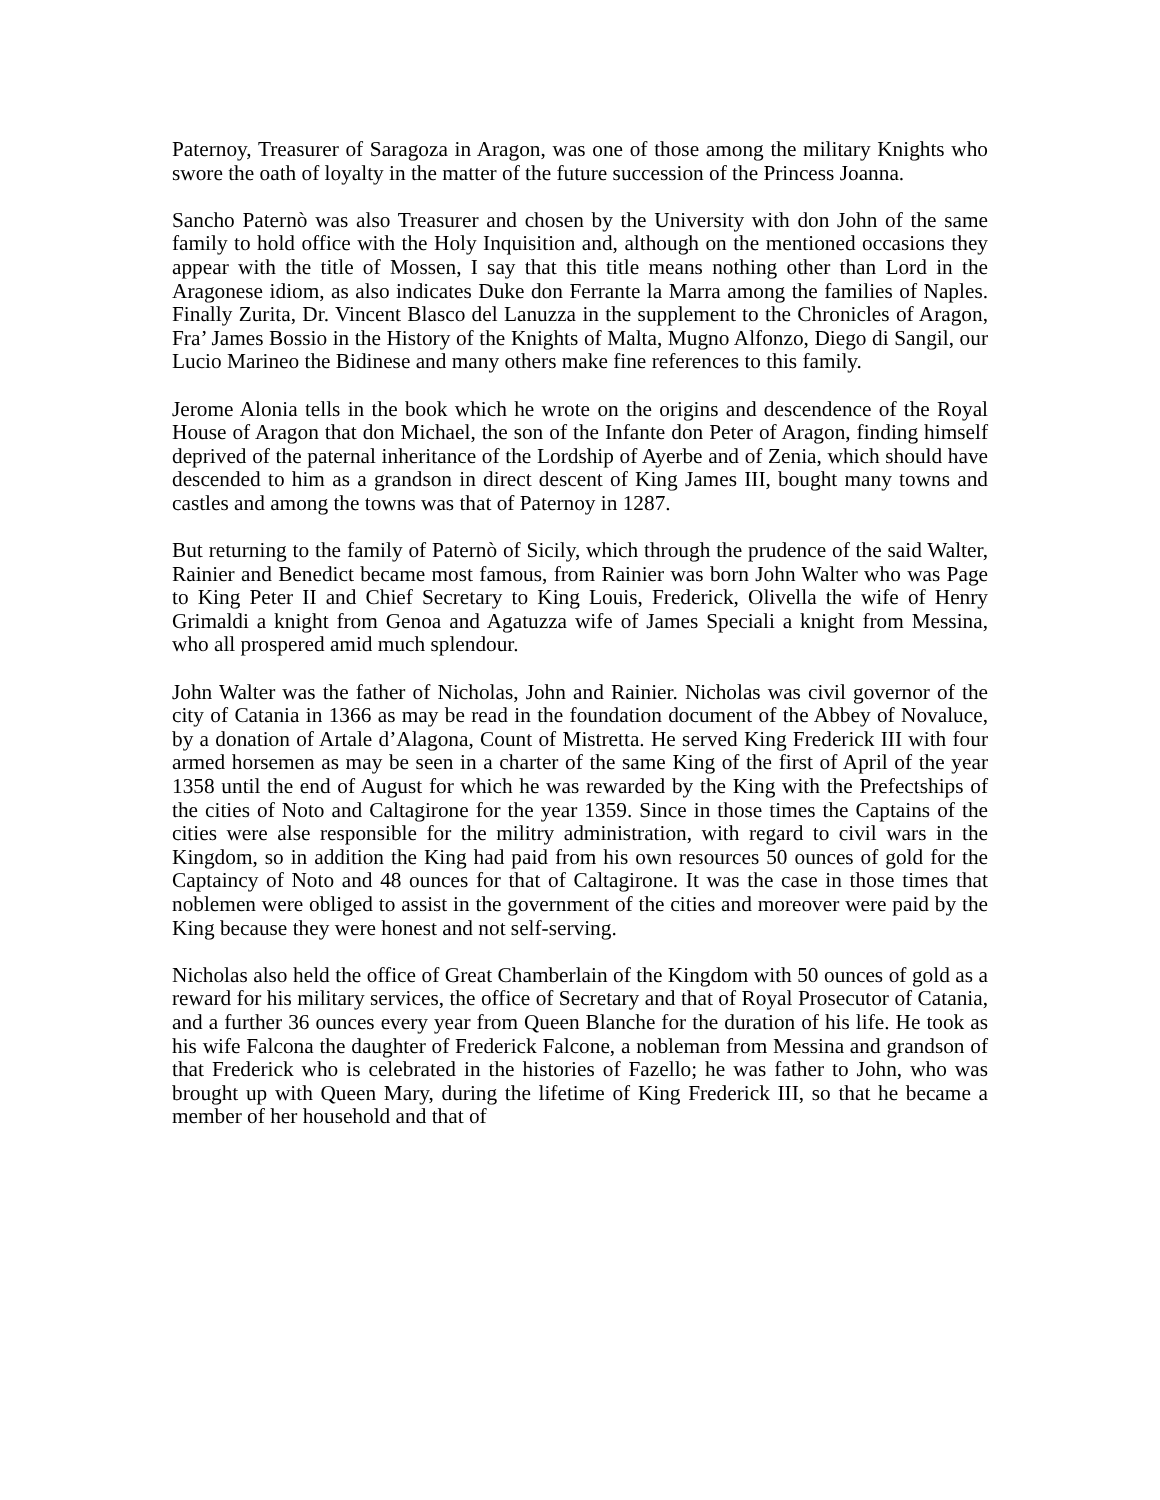Paternoy, Treasurer of Saragoza in Aragon, was one of those among the military Knights who swore the oath of loyalty in the matter of the future succession of the Princess Joanna.
Sancho Paternò was also Treasurer and chosen by the University with don John of the same family to hold office with the Holy Inquisition and, although on the mentioned occasions they appear with the title of Mossen, I say that this title means nothing other than Lord in the Aragonese idiom, as also indicates Duke don Ferrante la Marra among the families of Naples. Finally Zurita, Dr. Vincent Blasco del Lanuzza in the supplement to the Chronicles of Aragon, Fra’ James Bossio in the History of the Knights of Malta, Mugno Alfonzo, Diego di Sangil, our Lucio Marineo the Bidinese and many others make fine references to this family.
Jerome Alonia tells in the book which he wrote on the origins and descendence of the Royal House of Aragon that don Michael, the son of the Infante don Peter of Aragon, finding himself deprived of the paternal inheritance of the Lordship of Ayerbe and of Zenia, which should have descended to him as a grandson in direct descent of King James III, bought many towns and castles and among the towns was that of Paternoy in 1287.
But returning to the family of Paternò of Sicily, which through the prudence of the said Walter, Rainier and Benedict became most famous, from Rainier was born John Walter who was Page to King Peter II and Chief Secretary to King Louis, Frederick, Olivella the wife of Henry Grimaldi a knight from Genoa and Agatuzza wife of James Speciali a knight from Messina, who all prospered amid much splendour.
John Walter was the father of Nicholas, John and Rainier. Nicholas was civil governor of the city of Catania in 1366 as may be read in the foundation document of the Abbey of Novaluce, by a donation of Artale d’Alagona, Count of Mistretta. He served King Frederick III with four armed horsemen as may be seen in a charter of the same King of the first of April of the year 1358 until the end of August for which he was rewarded by the King with the Prefectships of the cities of Noto and Caltagirone for the year 1359. Since in those times the Captains of the cities were alse responsible for the militry administration, with regard to civil wars in the Kingdom, so in addition the King had paid from his own resources 50 ounces of gold for the Captaincy of Noto and 48 ounces for that of Caltagirone. It was the case in those times that noblemen were obliged to assist in the government of the cities and moreover were paid by the King because they were honest and not self-serving.
Nicholas also held the office of Great Chamberlain of the Kingdom with 50 ounces of gold as a reward for his military services, the office of Secretary and that of Royal Prosecutor of Catania, and a further 36 ounces every year from Queen Blanche for the duration of his life. He took as his wife Falcona the daughter of Frederick Falcone, a nobleman from Messina and grandson of that Frederick who is celebrated in the histories of Fazello; he was father to John, who was brought up with Queen Mary, during the lifetime of King Frederick III, so that he became a member of her household and that of